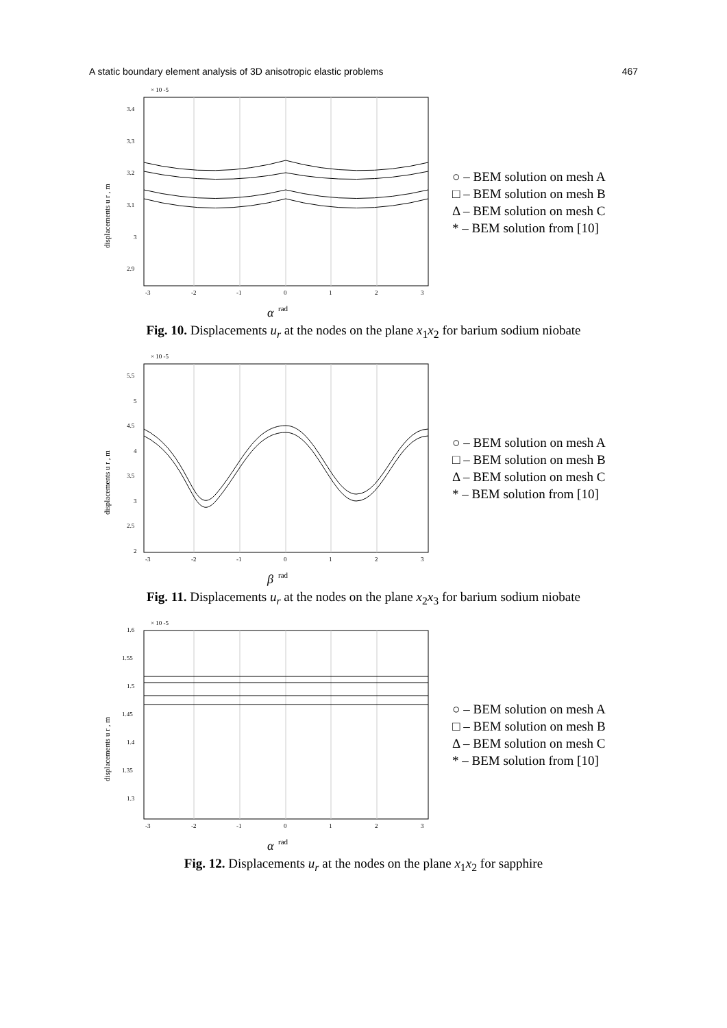A static boundary element analysis of 3D anisotropic elastic problems 467
× 10 -5
3.4
3.3
3.2
3.1
3
2.9
-3
-2
-1
0
1
2
3
displacements u r , m
α
rad
○ – BEM solution on mesh A
□ – BEM solution on mesh B
Δ – BEM solution on mesh C
* – BEM solution from [10]
Fig. 10. Displacements u<sub>r</sub> at the nodes on the plane x<sub>1</sub>x<sub>2</sub> for barium sodium niobate
× 10 -5
5.5
5
4.5
4
3.5
3
2.5
2
-3
-2
-1
0
1
2
3
displacements u r , m
β
rad
○ – BEM solution on mesh A
□ – BEM solution on mesh B
Δ – BEM solution on mesh C
* – BEM solution from [10]
Fig. 11. Displacements u<sub>r</sub> at the nodes on the plane x<sub>2</sub>x<sub>3</sub> for barium sodium niobate
× 10 -5
1.6
1.55
1.5
1.45
1.4
1.35
1.3
-3
-2
-1
0
1
2
3
displacements u r , m
α
rad
○ – BEM solution on mesh A
□ – BEM solution on mesh B
Δ – BEM solution on mesh C
* – BEM solution from [10]
Fig. 12. Displacements u<sub>r</sub> at the nodes on the plane x<sub>1</sub>x<sub>2</sub> for sapphire